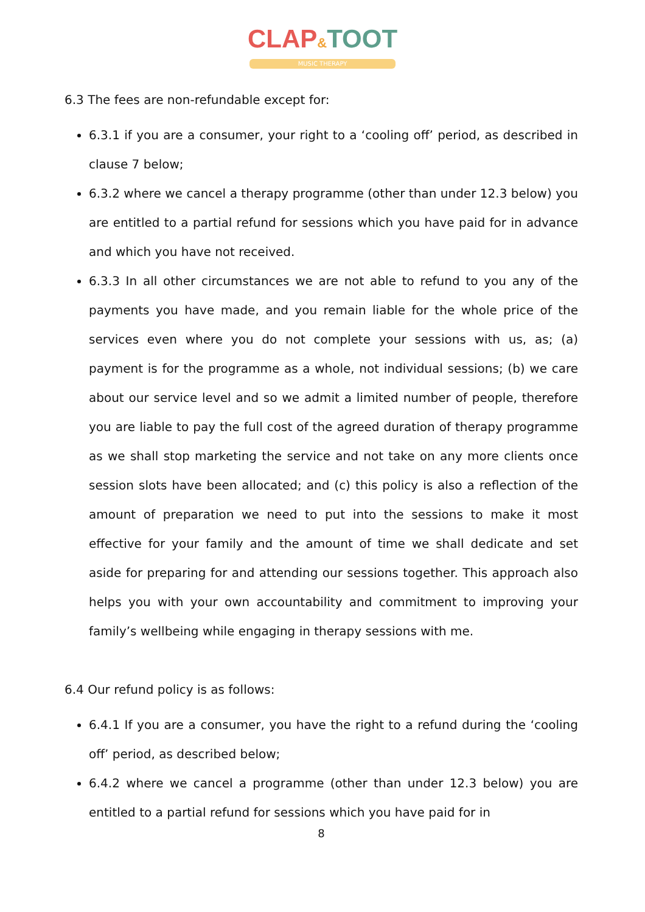CLAP&TOOT
MUSIC THERAPY
6.3 The fees are non-refundable except for:
6.3.1 if you are a consumer, your right to a ‘cooling off’ period, as described in clause 7 below;
6.3.2 where we cancel a therapy programme (other than under 12.3 below) you are entitled to a partial refund for sessions which you have paid for in advance and which you have not received.
6.3.3 In all other circumstances we are not able to refund to you any of the payments you have made, and you remain liable for the whole price of the services even where you do not complete your sessions with us, as; (a) payment is for the programme as a whole, not individual sessions; (b) we care about our service level and so we admit a limited number of people, therefore you are liable to pay the full cost of the agreed duration of therapy programme as we shall stop marketing the service and not take on any more clients once session slots have been allocated; and (c) this policy is also a reflection of the amount of preparation we need to put into the sessions to make it most effective for your family and the amount of time we shall dedicate and set aside for preparing for and attending our sessions together. This approach also helps you with your own accountability and commitment to improving your family’s wellbeing while engaging in therapy sessions with me.
6.4 Our refund policy is as follows:
6.4.1 If you are a consumer, you have the right to a refund during the ‘cooling off’ period, as described below;
6.4.2 where we cancel a programme (other than under 12.3 below) you are entitled to a partial refund for sessions which you have paid for in
8